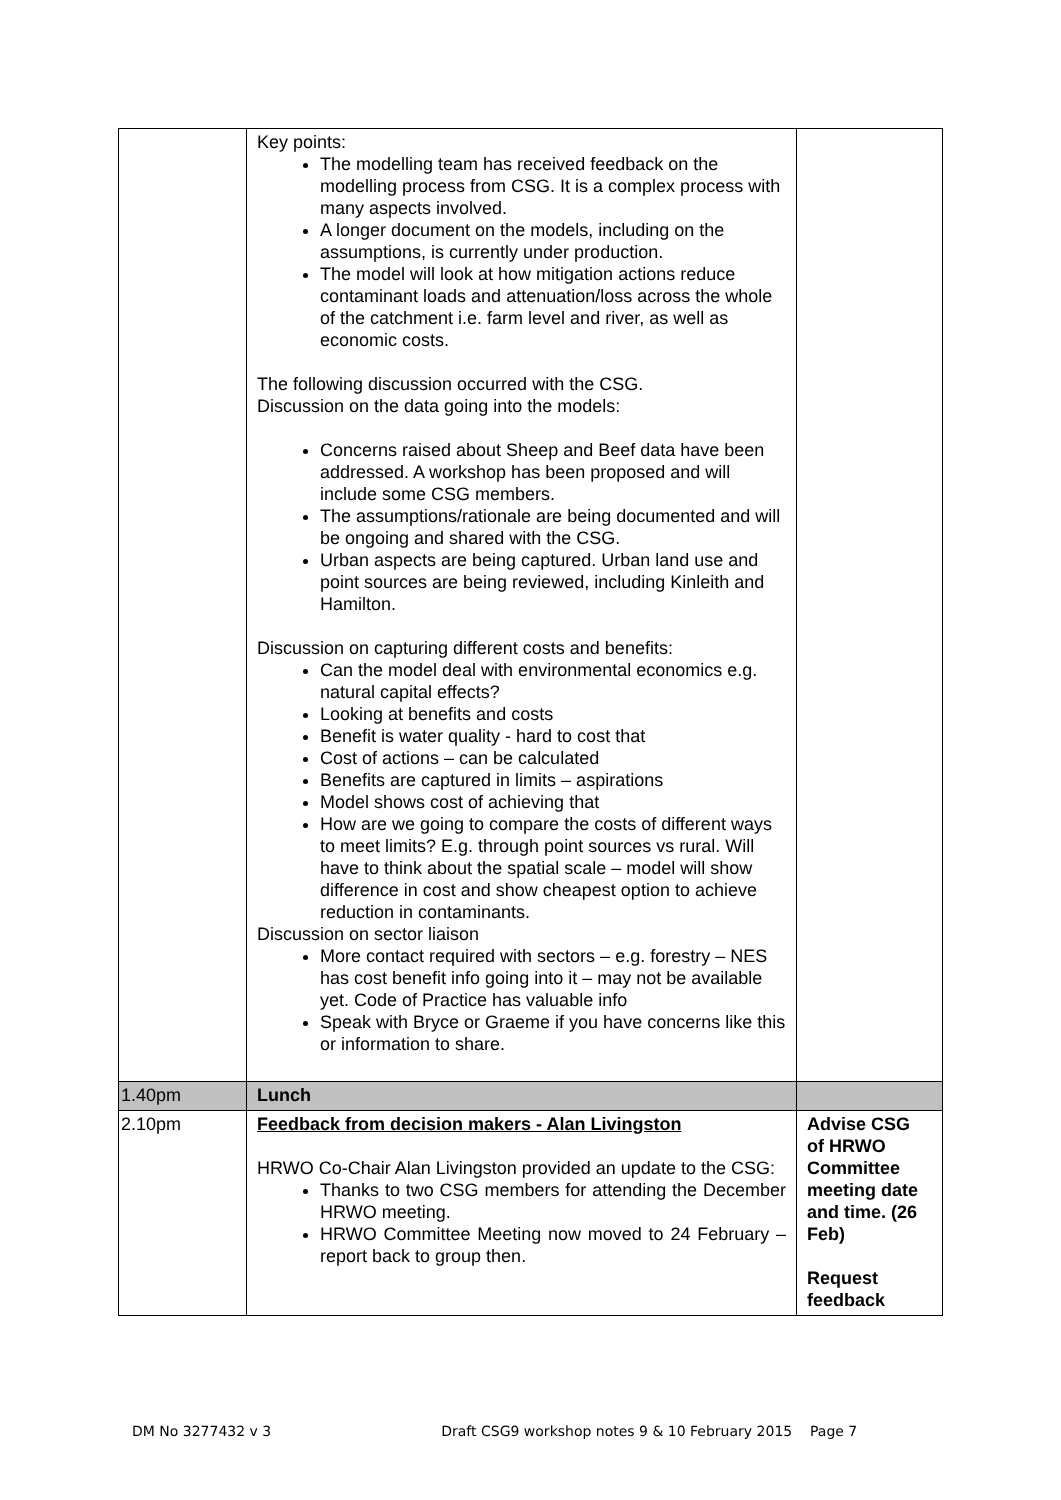| | Key points: The modelling team has received feedback on the modelling process from CSG. It is a complex process with many aspects involved. A longer document on the models, including on the assumptions, is currently under production. The model will look at how mitigation actions reduce contaminant loads and attenuation/loss across the whole of the catchment i.e. farm level and river, as well as economic costs. The following discussion occurred with the CSG. Discussion on the data going into the models: Concerns raised about Sheep and Beef data have been addressed. A workshop has been proposed and will include some CSG members. The assumptions/rationale are being documented and will be ongoing and shared with the CSG. Urban aspects are being captured. Urban land use and point sources are being reviewed, including Kinleith and Hamilton. Discussion on capturing different costs and benefits: Can the model deal with environmental economics e.g. natural capital effects? Looking at benefits and costs Benefit is water quality - hard to cost that Cost of actions – can be calculated Benefits are captured in limits – aspirations Model shows cost of achieving that How are we going to compare the costs of different ways to meet limits? E.g. through point sources vs rural. Will have to think about the spatial scale – model will show difference in cost and show cheapest option to achieve reduction in contaminants. Discussion on sector liaison More contact required with sectors – e.g. forestry – NES has cost benefit info going into it – may not be available yet. Code of Practice has valuable info Speak with Bryce or Graeme if you have concerns like this or information to share. | |
| 1.40pm | Lunch | |
| 2.10pm | Feedback from decision makers - Alan Livingston HRWO Co-Chair Alan Livingston provided an update to the CSG: Thanks to two CSG members for attending the December HRWO meeting. HRWO Committee Meeting now moved to 24 February – report back to group then. | Advise CSG of HRWO Committee meeting date and time. (26 Feb) Request feedback |
DM No 3277432 v 3 Draft CSG9 workshop notes 9 & 10 February 2015 Page 7